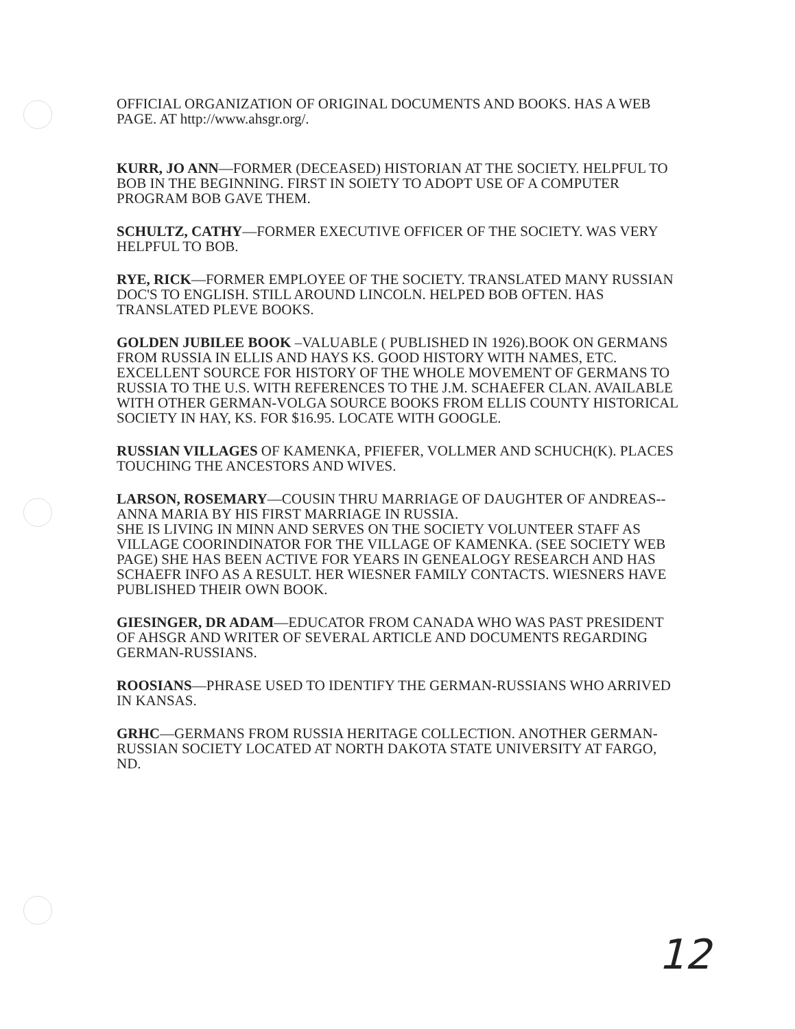OFFICIAL ORGANIZATION OF ORIGINAL DOCUMENTS AND BOOKS. HAS A WEB PAGE. AT http://www.ahsgr.org/.
KURR, JO ANN—FORMER (DECEASED) HISTORIAN AT THE SOCIETY. HELPFUL TO BOB IN THE BEGINNING. FIRST IN SOIETY TO ADOPT USE OF A COMPUTER PROGRAM BOB GAVE THEM.
SCHULTZ, CATHY—FORMER EXECUTIVE OFFICER OF THE SOCIETY. WAS VERY HELPFUL TO BOB.
RYE, RICK—FORMER EMPLOYEE OF THE SOCIETY. TRANSLATED MANY RUSSIAN DOC'S TO ENGLISH. STILL AROUND LINCOLN. HELPED BOB OFTEN. HAS TRANSLATED PLEVE BOOKS.
GOLDEN JUBILEE BOOK –VALUABLE ( PUBLISHED IN 1926).BOOK ON GERMANS FROM RUSSIA IN ELLIS AND HAYS KS. GOOD HISTORY WITH NAMES, ETC. EXCELLENT SOURCE FOR HISTORY OF THE WHOLE MOVEMENT OF GERMANS TO RUSSIA TO THE U.S. WITH REFERENCES TO THE J.M. SCHAEFER CLAN. AVAILABLE WITH OTHER GERMAN-VOLGA SOURCE BOOKS FROM ELLIS COUNTY HISTORICAL SOCIETY IN HAY, KS. FOR $16.95. LOCATE WITH GOOGLE.
RUSSIAN VILLAGES OF KAMENKA, PFIEFER, VOLLMER AND SCHUCH(K). PLACES TOUCHING THE ANCESTORS AND WIVES.
LARSON, ROSEMARY—COUSIN THRU MARRIAGE OF DAUGHTER OF ANDREAS-- ANNA MARIA BY HIS FIRST MARRIAGE IN RUSSIA.
SHE IS LIVING IN MINN AND SERVES ON THE SOCIETY VOLUNTEER STAFF AS VILLAGE COORINDINATOR FOR THE VILLAGE OF KAMENKA. (SEE SOCIETY WEB PAGE) SHE HAS BEEN ACTIVE FOR YEARS IN GENEALOGY RESEARCH AND HAS SCHAEFR INFO AS A RESULT. HER WIESNER FAMILY CONTACTS. WIESNERS HAVE PUBLISHED THEIR OWN BOOK.
GIESINGER, DR ADAM—EDUCATOR FROM CANADA WHO WAS PAST PRESIDENT OF AHSGR AND WRITER OF SEVERAL ARTICLE AND DOCUMENTS REGARDING GERMAN-RUSSIANS.
ROOSIANS—PHRASE USED TO IDENTIFY THE GERMAN-RUSSIANS WHO ARRIVED IN KANSAS.
GRHC—GERMANS FROM RUSSIA HERITAGE COLLECTION. ANOTHER GERMAN-RUSSIAN SOCIETY LOCATED AT NORTH DAKOTA STATE UNIVERSITY AT FARGO, ND.
12